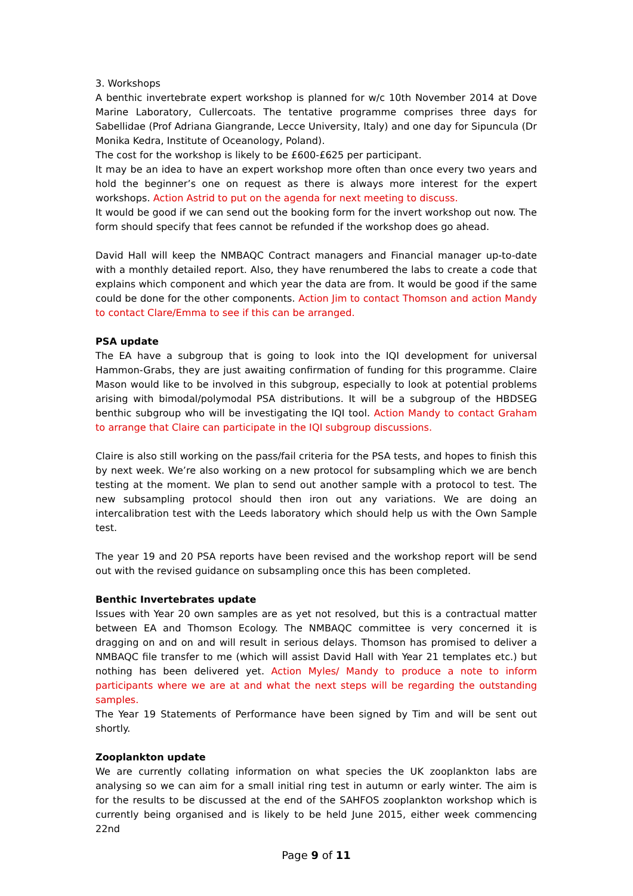3. Workshops
A benthic invertebrate expert workshop is planned for w/c 10th November 2014 at Dove Marine Laboratory, Cullercoats. The tentative programme comprises three days for Sabellidae (Prof Adriana Giangrande, Lecce University, Italy) and one day for Sipuncula (Dr Monika Kedra, Institute of Oceanology, Poland).
The cost for the workshop is likely to be £600-£625 per participant.
It may be an idea to have an expert workshop more often than once every two years and hold the beginner’s one on request as there is always more interest for the expert workshops. Action Astrid to put on the agenda for next meeting to discuss.
It would be good if we can send out the booking form for the invert workshop out now. The form should specify that fees cannot be refunded if the workshop does go ahead.
David Hall will keep the NMBAQC Contract managers and Financial manager up-to-date with a monthly detailed report. Also, they have renumbered the labs to create a code that explains which component and which year the data are from. It would be good if the same could be done for the other components. Action Jim to contact Thomson and action Mandy to contact Clare/Emma to see if this can be arranged.
PSA update
The EA have a subgroup that is going to look into the IQI development for universal Hammon-Grabs, they are just awaiting confirmation of funding for this programme. Claire Mason would like to be involved in this subgroup, especially to look at potential problems arising with bimodal/polymodal PSA distributions. It will be a subgroup of the HBDSEG benthic subgroup who will be investigating the IQI tool. Action Mandy to contact Graham to arrange that Claire can participate in the IQI subgroup discussions.
Claire is also still working on the pass/fail criteria for the PSA tests, and hopes to finish this by next week. We’re also working on a new protocol for subsampling which we are bench testing at the moment. We plan to send out another sample with a protocol to test. The new subsampling protocol should then iron out any variations. We are doing an intercalibration test with the Leeds laboratory which should help us with the Own Sample test.
The year 19 and 20 PSA reports have been revised and the workshop report will be send out with the revised guidance on subsampling once this has been completed.
Benthic Invertebrates update
Issues with Year 20 own samples are as yet not resolved, but this is a contractual matter between EA and Thomson Ecology. The NMBAQC committee is very concerned it is dragging on and on and will result in serious delays. Thomson has promised to deliver a NMBAQC file transfer to me (which will assist David Hall with Year 21 templates etc.) but nothing has been delivered yet. Action Myles/ Mandy to produce a note to inform participants where we are at and what the next steps will be regarding the outstanding samples.
The Year 19 Statements of Performance have been signed by Tim and will be sent out shortly.
Zooplankton update
We are currently collating information on what species the UK zooplankton labs are analysing so we can aim for a small initial ring test in autumn or early winter. The aim is for the results to be discussed at the end of the SAHFOS zooplankton workshop which is currently being organised and is likely to be held June 2015, either week commencing 22nd
Page 9 of 11